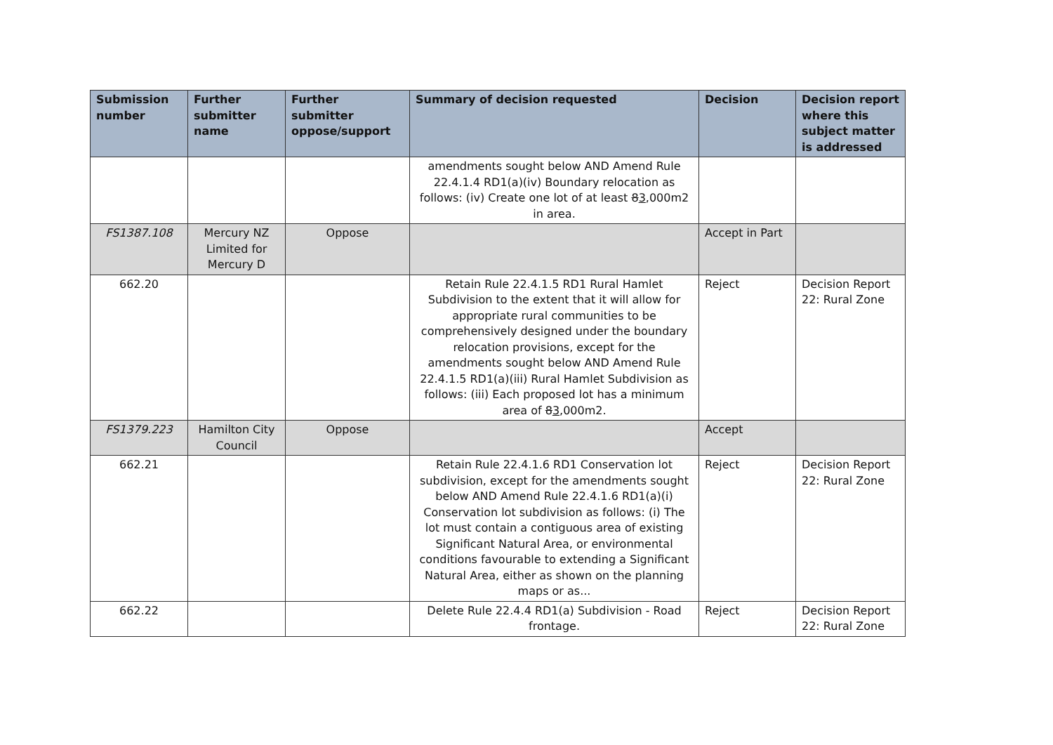| Submission number | Further submitter name | Further submitter oppose/support | Summary of decision requested | Decision | Decision report where this subject matter is addressed |
| --- | --- | --- | --- | --- | --- |
| | | | amendments sought below AND Amend Rule 22.4.1.4 RD1(a)(iv) Boundary relocation as follows: (iv) Create one lot of at least 8 3 ,000m2 in area. | | |
| FS1387.108 | Mercury NZ Limited for Mercury D | Oppose | | Accept in Part | |
| 662.20 | | | Retain Rule 22.4.1.5 RD1 Rural Hamlet Subdivision to the extent that it will allow for appropriate rural communities to be comprehensively designed under the boundary relocation provisions, except for the amendments sought below AND Amend Rule 22.4.1.5 RD1(a)(iii) Rural Hamlet Subdivision as follows: (iii) Each proposed lot has a minimum area of 8 3 ,000m2. | Reject | Decision Report 22: Rural Zone |
| FS1379.223 | Hamilton City Council | Oppose | | Accept | |
| 662.21 | | | Retain Rule 22.4.1.6 RD1 Conservation lot subdivision, except for the amendments sought below AND Amend Rule 22.4.1.6 RD1(a)(i) Conservation lot subdivision as follows: (i) The lot must contain a contiguous area of existing Significant Natural Area, or environmental conditions favourable to extending a Significant Natural Area, either as shown on the planning maps or as... | Reject | Decision Report 22: Rural Zone |
| 662.22 | | | Delete Rule 22.4.4 RD1(a) Subdivision - Road frontage. | Reject | Decision Report 22: Rural Zone |